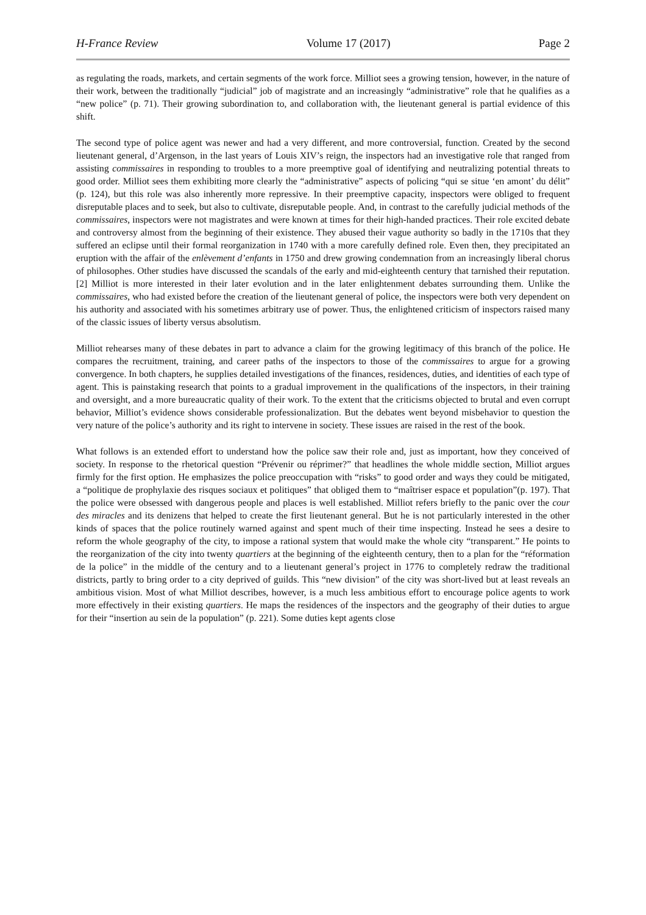H-France Review Volume 17 (2017) Page 2
as regulating the roads, markets, and certain segments of the work force. Milliot sees a growing tension, however, in the nature of their work, between the traditionally “judicial” job of magistrate and an increasingly “administrative” role that he qualifies as a “new police” (p. 71). Their growing subordination to, and collaboration with, the lieutenant general is partial evidence of this shift.
The second type of police agent was newer and had a very different, and more controversial, function. Created by the second lieutenant general, d’Argenson, in the last years of Louis XIV’s reign, the inspectors had an investigative role that ranged from assisting commissaires in responding to troubles to a more preemptive goal of identifying and neutralizing potential threats to good order. Milliot sees them exhibiting more clearly the “administrative” aspects of policing “qui se situe ‘en amont’ du délit” (p. 124), but this role was also inherently more repressive. In their preemptive capacity, inspectors were obliged to frequent disreputable places and to seek, but also to cultivate, disreputable people. And, in contrast to the carefully judicial methods of the commissaires, inspectors were not magistrates and were known at times for their high-handed practices. Their role excited debate and controversy almost from the beginning of their existence. They abused their vague authority so badly in the 1710s that they suffered an eclipse until their formal reorganization in 1740 with a more carefully defined role. Even then, they precipitated an eruption with the affair of the enlèvement d’enfants in 1750 and drew growing condemnation from an increasingly liberal chorus of philosophes. Other studies have discussed the scandals of the early and mid-eighteenth century that tarnished their reputation.[2] Milliot is more interested in their later evolution and in the later enlightenment debates surrounding them. Unlike the commissaires, who had existed before the creation of the lieutenant general of police, the inspectors were both very dependent on his authority and associated with his sometimes arbitrary use of power. Thus, the enlightened criticism of inspectors raised many of the classic issues of liberty versus absolutism.
Milliot rehearses many of these debates in part to advance a claim for the growing legitimacy of this branch of the police. He compares the recruitment, training, and career paths of the inspectors to those of the commissaires to argue for a growing convergence. In both chapters, he supplies detailed investigations of the finances, residences, duties, and identities of each type of agent. This is painstaking research that points to a gradual improvement in the qualifications of the inspectors, in their training and oversight, and a more bureaucratic quality of their work. To the extent that the criticisms objected to brutal and even corrupt behavior, Milliot’s evidence shows considerable professionalization. But the debates went beyond misbehavior to question the very nature of the police’s authority and its right to intervene in society. These issues are raised in the rest of the book.
What follows is an extended effort to understand how the police saw their role and, just as important, how they conceived of society. In response to the rhetorical question “Prévenir ou réprimer?” that headlines the whole middle section, Milliot argues firmly for the first option. He emphasizes the police preoccupation with “risks” to good order and ways they could be mitigated, a “politique de prophylaxie des risques sociaux et politiques” that obliged them to “maîtriser espace et population”(p. 197). That the police were obsessed with dangerous people and places is well established. Milliot refers briefly to the panic over the cour des miracles and its denizens that helped to create the first lieutenant general. But he is not particularly interested in the other kinds of spaces that the police routinely warned against and spent much of their time inspecting. Instead he sees a desire to reform the whole geography of the city, to impose a rational system that would make the whole city “transparent.” He points to the reorganization of the city into twenty quartiers at the beginning of the eighteenth century, then to a plan for the “réformation de la police” in the middle of the century and to a lieutenant general’s project in 1776 to completely redraw the traditional districts, partly to bring order to a city deprived of guilds. This “new division” of the city was short-lived but at least reveals an ambitious vision. Most of what Milliot describes, however, is a much less ambitious effort to encourage police agents to work more effectively in their existing quartiers. He maps the residences of the inspectors and the geography of their duties to argue for their “insertion au sein de la population” (p. 221). Some duties kept agents close